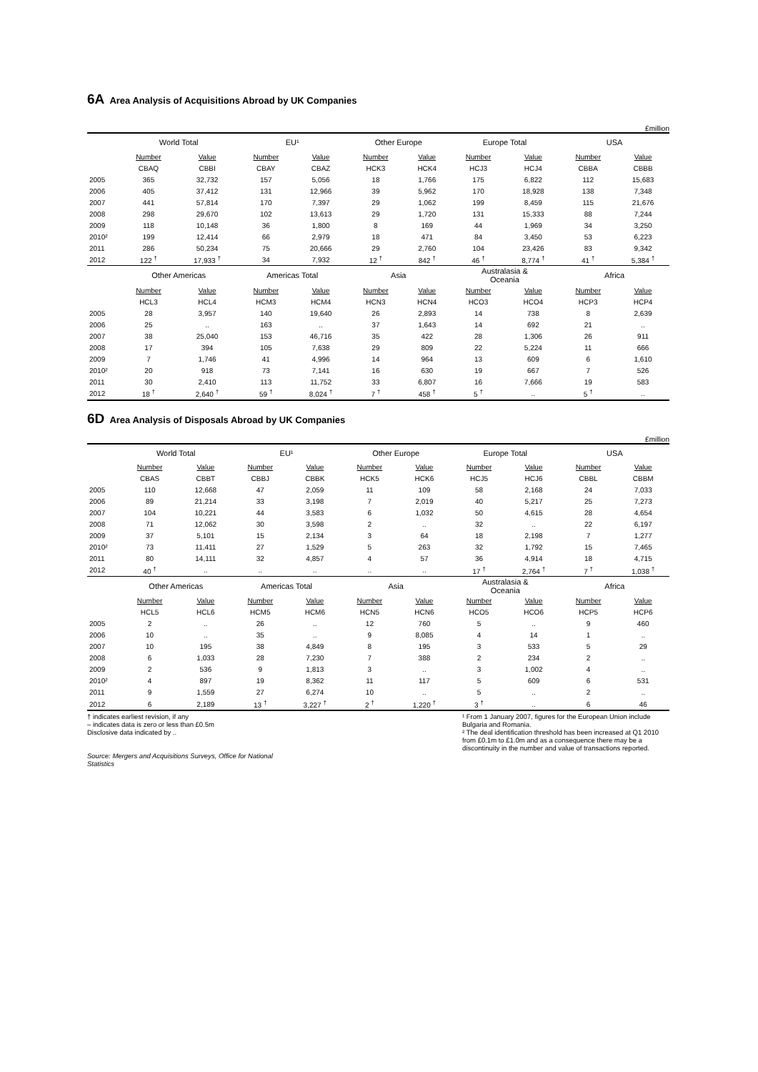6A Area Analysis of Acquisitions Abroad by UK Companies
£million
| | World Total | | EU¹ | | Other Europe | | Europe Total | | USA | |
| --- | --- | --- | --- | --- | --- | --- | --- | --- | --- | --- |
| | Number | Value | Number | Value | Number | Value | Number | Value | Number | Value |
| | CBAQ | CBBI | CBAY | CBAZ | HCK3 | HCK4 | HCJ3 | HCJ4 | CBBA | CBBB |
| 2005 | 365 | 32,732 | 157 | 5,056 | 18 | 1,766 | 175 | 6,822 | 112 | 15,683 |
| 2006 | 405 | 37,412 | 131 | 12,966 | 39 | 5,962 | 170 | 18,928 | 138 | 7,348 |
| 2007 | 441 | 57,814 | 170 | 7,397 | 29 | 1,062 | 199 | 8,459 | 115 | 21,676 |
| 2008 | 298 | 29,670 | 102 | 13,613 | 29 | 1,720 | 131 | 15,333 | 88 | 7,244 |
| 2009 | 118 | 10,148 | 36 | 1,800 | 8 | 169 | 44 | 1,969 | 34 | 3,250 |
| 2010² | 199 | 12,414 | 66 | 2,979 | 18 | 471 | 84 | 3,450 | 53 | 6,223 |
| 2011 | 286 | 50,234 | 75 | 20,666 | 29 | 2,760 | 104 | 23,426 | 83 | 9,342 |
| 2012 | 122 <sup>†</sup> | 17,933 <sup>†</sup> | 34 | 7,932 | 12 <sup>†</sup> | 842 <sup>†</sup> | 46 <sup>†</sup> | 8,774 <sup>†</sup> | 41 <sup>†</sup> | 5,384 <sup>†</sup> |
| | Other Americas | | Americas Total | | Asia | | Australasia & Oceania | | Africa | |
| | Number | Value | Number | Value | Number | Value | Number | Value | Number | Value |
| | HCL3 | HCL4 | HCM3 | HCM4 | HCN3 | HCN4 | HCO3 | HCO4 | HCP3 | HCP4 |
| 2005 | 28 | 3,957 | 140 | 19,640 | 26 | 2,893 | 14 | 738 | 8 | 2,639 |
| 2006 | 25 | .. | 163 | .. | 37 | 1,643 | 14 | 692 | 21 | .. |
| 2007 | 38 | 25,040 | 153 | 46,716 | 35 | 422 | 28 | 1,306 | 26 | 911 |
| 2008 | 17 | 394 | 105 | 7,638 | 29 | 809 | 22 | 5,224 | 11 | 666 |
| 2009 | 7 | 1,746 | 41 | 4,996 | 14 | 964 | 13 | 609 | 6 | 1,610 |
| 2010² | 20 | 918 | 73 | 7,141 | 16 | 630 | 19 | 667 | 7 | 526 |
| 2011 | 30 | 2,410 | 113 | 11,752 | 33 | 6,807 | 16 | 7,666 | 19 | 583 |
| 2012 | 18 <sup>†</sup> | 2,640 <sup>†</sup> | 59 <sup>†</sup> | 8,024 <sup>†</sup> | 7 <sup>†</sup> | 458 <sup>†</sup> | 5 <sup>†</sup> | .. | 5 <sup>†</sup> | .. |
6D Area Analysis of Disposals Abroad by UK Companies
£million
| | World Total | | EU¹ | | Other Europe | | Europe Total | | USA | |
| --- | --- | --- | --- | --- | --- | --- | --- | --- | --- | --- |
| | Number | Value | Number | Value | Number | Value | Number | Value | Number | Value |
| | CBAS | CBBT | CBBJ | CBBK | HCK5 | HCK6 | HCJ5 | HCJ6 | CBBL | CBBM |
| 2005 | 110 | 12,668 | 47 | 2,059 | 11 | 109 | 58 | 2,168 | 24 | 7,033 |
| 2006 | 89 | 21,214 | 33 | 3,198 | 7 | 2,019 | 40 | 5,217 | 25 | 7,273 |
| 2007 | 104 | 10,221 | 44 | 3,583 | 6 | 1,032 | 50 | 4,615 | 28 | 4,654 |
| 2008 | 71 | 12,062 | 30 | 3,598 | 2 | .. | 32 | .. | 22 | 6,197 |
| 2009 | 37 | 5,101 | 15 | 2,134 | 3 | 64 | 18 | 2,198 | 7 | 1,277 |
| 2010² | 73 | 11,411 | 27 | 1,529 | 5 | 263 | 32 | 1,792 | 15 | 7,465 |
| 2011 | 80 | 14,111 | 32 | 4,857 | 4 | 57 | 36 | 4,914 | 18 | 4,715 |
| 2012 | 40 <sup>†</sup> | .. | .. | .. | .. | .. | 17 <sup>†</sup> | 2,764 <sup>†</sup> | 7 <sup>†</sup> | 1,038 <sup>†</sup> |
| | Other Americas | | Americas Total | | Asia | | Australasia & Oceania | | Africa | |
| | Number | Value | Number | Value | Number | Value | Number | Value | Number | Value |
| | HCL5 | HCL6 | HCM5 | HCM6 | HCN5 | HCN6 | HCO5 | HCO6 | HCP5 | HCP6 |
| 2005 | 2 | .. | 26 | .. | 12 | 760 | 5 | .. | 9 | 460 |
| 2006 | 10 | .. | 35 | .. | 9 | 8,085 | 4 | 14 | 1 | .. |
| 2007 | 10 | 195 | 38 | 4,849 | 8 | 195 | 3 | 533 | 5 | 29 |
| 2008 | 6 | 1,033 | 28 | 7,230 | 7 | 388 | 2 | 234 | 2 | .. |
| 2009 | 2 | 536 | 9 | 1,813 | 3 | .. | 3 | 1,002 | 4 | .. |
| 2010² | 4 | 897 | 19 | 8,362 | 11 | 117 | 5 | 609 | 6 | 531 |
| 2011 | 9 | 1,559 | 27 | 6,274 | 10 | .. | 5 | .. | 2 | .. |
| 2012 | 6 | 2,189 | 13 <sup>†</sup> | 3,227 <sup>†</sup> | 2 <sup>†</sup> | 1,220 <sup>†</sup> | 3 <sup>†</sup> | .. | 6 | 46 |
† indicates earliest revision, if any
– indicates data is zero or less than £0.5m
Disclosive data indicated by ..
Source: Mergers and Acquisitions Surveys, Office for National Statistics
¹ From 1 January 2007, figures for the European Union include Bulgaria and Romania.
² The deal identification threshold has been increased at Q1 2010 from £0.1m to £1.0m and as a consequence there may be a discontinuity in the number and value of transactions reported.